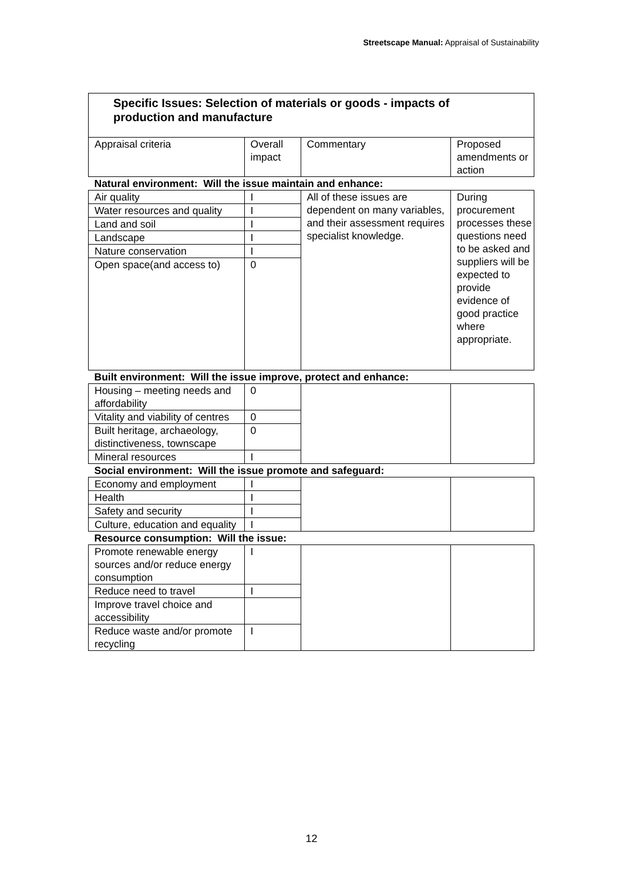Streetscape Manual: Appraisal of Sustainability
| Specific Issues: Selection of materials or goods - impacts of production and manufacture | | | |
| Appraisal criteria | Overall impact | Commentary | Proposed amendments or action |
| Natural environment: Will the issue maintain and enhance: | | | |
| Air quality | I | All of these issues are dependent on many variables, and their assessment requires specialist knowledge. | During procurement processes these questions need to be asked and suppliers will be expected to provide evidence of good practice where appropriate. |
| Water resources and quality | I | | |
| Land and soil | I | | |
| Landscape | I | | |
| Nature conservation | I | | |
| Open space(and access to) | 0 | | |
| Built environment: Will the issue improve, protect and enhance: | | | |
| Housing – meeting needs and affordability | 0 | | |
| Vitality and viability of centres | 0 | | |
| Built heritage, archaeology, distinctiveness, townscape | 0 | | |
| Mineral resources | I | | |
| Social environment: Will the issue promote and safeguard: | | | |
| Economy and employment | I | | |
| Health | I | | |
| Safety and security | I | | |
| Culture, education and equality | I | | |
| Resource consumption: Will the issue: | | | |
| Promote renewable energy sources and/or reduce energy consumption | I | | |
| Reduce need to travel | I | | |
| Improve travel choice and accessibility | | | |
| Reduce waste and/or promote recycling | I | | |
12